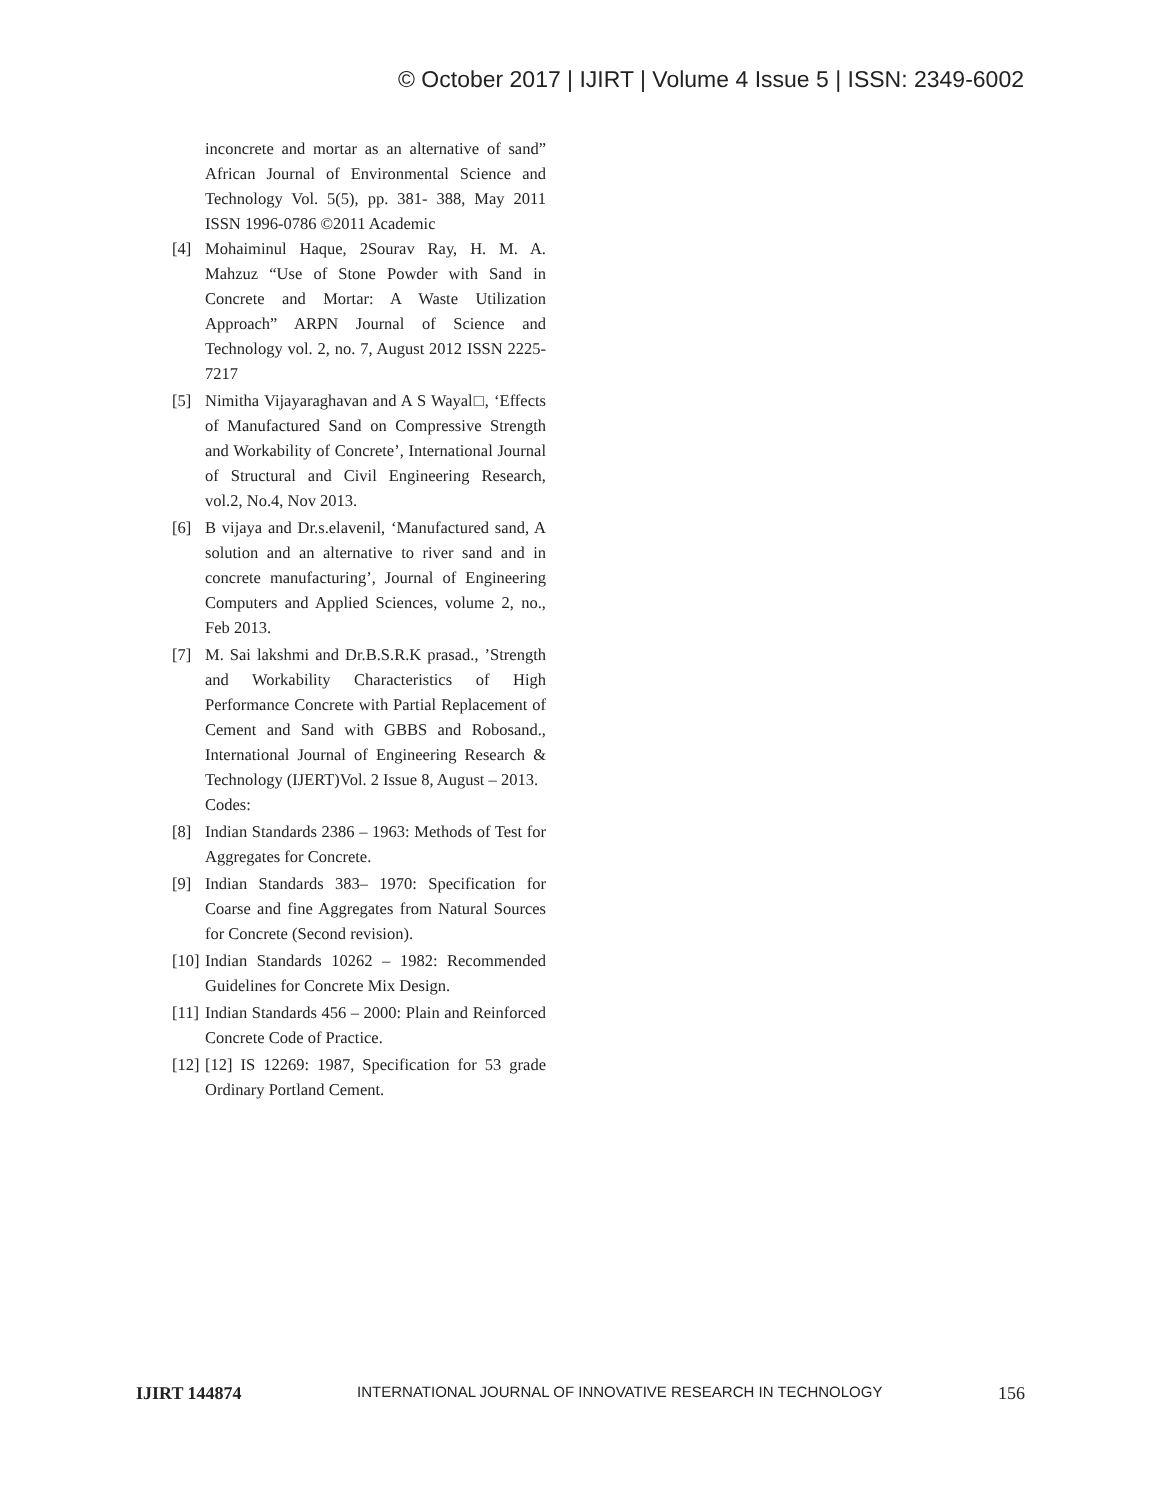© October 2017 | IJIRT | Volume 4 Issue 5 | ISSN: 2349-6002
inconcrete and mortar as an alternative of sand” African Journal of Environmental Science and Technology Vol. 5(5), pp. 381- 388, May 2011 ISSN 1996-0786 ©2011 Academic
[4] Mohaiminul Haque, 2Sourav Ray, H. M. A. Mahzuz “Use of Stone Powder with Sand in Concrete and Mortar: A Waste Utilization Approach” ARPN Journal of Science and Technology vol. 2, no. 7, August 2012 ISSN 2225-7217
[5] Nimitha Vijayaraghavan and A S Wayal□, ‘Effects of Manufactured Sand on Compressive Strength and Workability of Concrete’, International Journal of Structural and Civil Engineering Research, vol.2, No.4, Nov 2013.
[6] B vijaya and Dr.s.elavenil, ‘Manufactured sand, A solution and an alternative to river sand and in concrete manufacturing’, Journal of Engineering Computers and Applied Sciences, volume 2, no., Feb 2013.
[7] M. Sai lakshmi and Dr.B.S.R.K prasad., ’Strength and Workability Characteristics of High Performance Concrete with Partial Replacement of Cement and Sand with GBBS and Robosand., International Journal of Engineering Research & Technology (IJERT)Vol. 2 Issue 8, August – 2013.
Codes:
[8] Indian Standards 2386 – 1963: Methods of Test for Aggregates for Concrete.
[9] Indian Standards 383– 1970: Specification for Coarse and fine Aggregates from Natural Sources for Concrete (Second revision).
[10] Indian Standards 10262 – 1982: Recommended Guidelines for Concrete Mix Design.
[11] Indian Standards 456 – 2000: Plain and Reinforced Concrete Code of Practice.
[12] [12] IS 12269: 1987, Specification for 53 grade Ordinary Portland Cement.
IJIRT 144874 INTERNATIONAL JOURNAL OF INNOVATIVE RESEARCH IN TECHNOLOGY 156